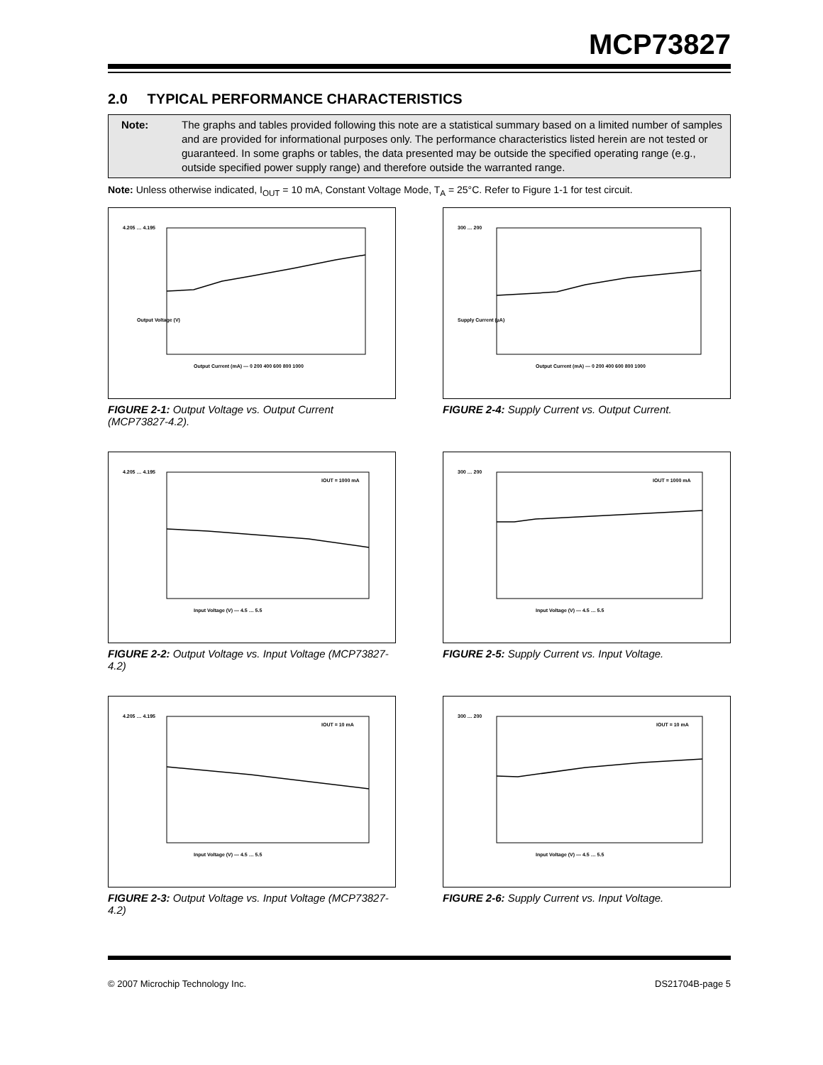MCP73827
2.0 TYPICAL PERFORMANCE CHARACTERISTICS
Note: The graphs and tables provided following this note are a statistical summary based on a limited number of samples and are provided for informational purposes only. The performance characteristics listed herein are not tested or guaranteed. In some graphs or tables, the data presented may be outside the specified operating range (e.g., outside specified power supply range) and therefore outside the warranted range.
Note: Unless otherwise indicated, I<sub>OUT</sub> = 10 mA, Constant Voltage Mode, T<sub>A</sub> = 25°C. Refer to Figure 1-1 for test circuit.
Output Current (mA) — 0 200 400 600 800 1000
4.205 … 4.195
Output Voltage (V)
FIGURE 2-1: Output Voltage vs. Output Current (MCP73827-4.2).
Output Current (mA) — 0 200 400 600 800 1000
300 … 200
Supply Current (µA)
FIGURE 2-4: Supply Current vs. Output Current.
IOUT = 1000 mA
Input Voltage (V) — 4.5 … 5.5
4.205 … 4.195
FIGURE 2-2: Output Voltage vs. Input Voltage (MCP73827-4.2)
IOUT = 1000 mA
Input Voltage (V) — 4.5 … 5.5
300 … 200
FIGURE 2-5: Supply Current vs. Input Voltage.
IOUT = 10 mA
Input Voltage (V) — 4.5 … 5.5
4.205 … 4.195
FIGURE 2-3: Output Voltage vs. Input Voltage (MCP73827-4.2)
IOUT = 10 mA
Input Voltage (V) — 4.5 … 5.5
300 … 200
FIGURE 2-6: Supply Current vs. Input Voltage.
© 2007 Microchip Technology Inc. DS21704B-page 5